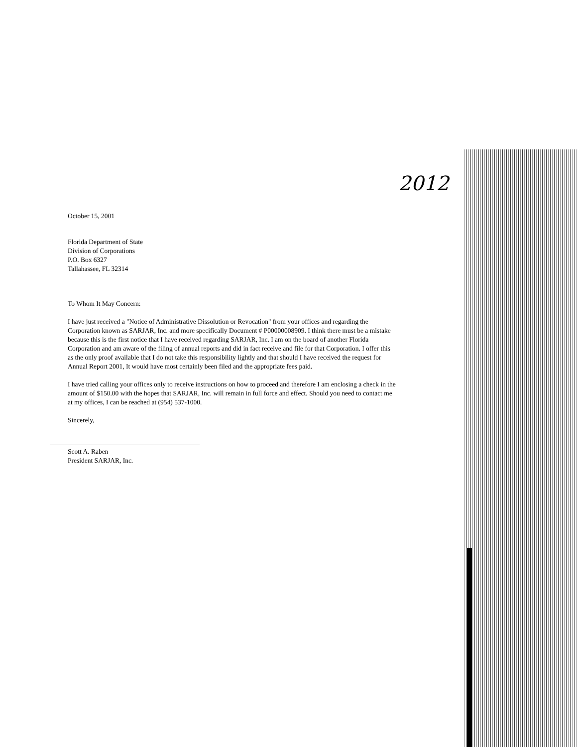2012
October 15, 2001
Florida Department of State
Division of Corporations
P.O. Box 6327
Tallahassee, FL 32314
To Whom It May Concern:
I have just received a "Notice of Administrative Dissolution or Revocation" from your offices and regarding the Corporation known as SARJAR, Inc. and more specifically Document # P00000008909. I think there must be a mistake because this is the first notice that I have received regarding SARJAR, Inc. I am on the board of another Florida Corporation and am aware of the filing of annual reports and did in fact receive and file for that Corporation. I offer this as the only proof available that I do not take this responsibility lightly and that should I have received the request for Annual Report 2001, It would have most certainly been filed and the appropriate fees paid.
I have tried calling your offices only to receive instructions on how to proceed and therefore I am enclosing a check in the amount of $150.00 with the hopes that SARJAR, Inc. will remain in full force and effect. Should you need to contact me at my offices, I can be reached at (954) 537-1000.
Sincerely,
Scott A. Raben
President SARJAR, Inc.